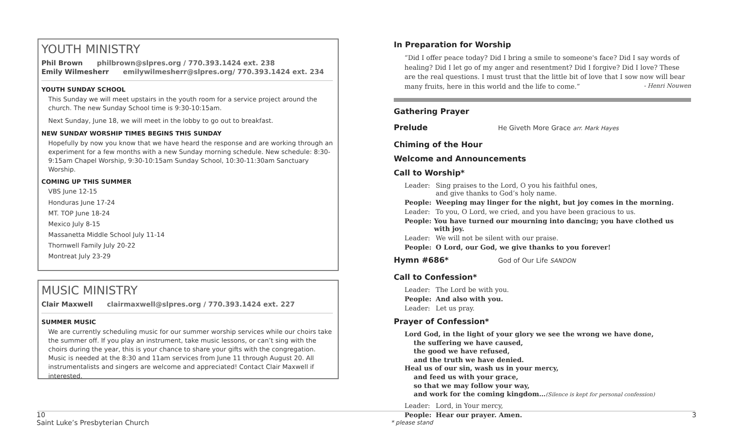YOUTH MINISTRY
Phil Brown philbrown@slpres.org / 770.393.1424 ext. 238
Emily Wilmesherr emilywilmesherr@slpres.org/ 770.393.1424 ext. 234
YOUTH SUNDAY SCHOOL
This Sunday we will meet upstairs in the youth room for a service project around the church. The new Sunday School time is 9:30-10:15am.
Next Sunday, June 18, we will meet in the lobby to go out to breakfast.
NEW SUNDAY WORSHIP TIMES BEGINS THIS SUNDAY
Hopefully by now you know that we have heard the response and are working through an experiment for a few months with a new Sunday morning schedule. New schedule: 8:30-9:15am Chapel Worship, 9:30-10:15am Sunday School, 10:30-11:30am Sanctuary Worship.
COMING UP THIS SUMMER
VBS June 12-15
Honduras June 17-24
MT. TOP June 18-24
Mexico July 8-15
Massanetta Middle School July 11-14
Thornwell Family July 20-22
Montreat July 23-29
MUSIC MINISTRY
Clair Maxwell clairmaxwell@slpres.org / 770.393.1424 ext. 227
SUMMER MUSIC
We are currently scheduling music for our summer worship services while our choirs take the summer off. If you play an instrument, take music lessons, or can’t sing with the choirs during the year, this is your chance to share your gifts with the congregation. Music is needed at the 8:30 and 11am services from June 11 through August 20. All instrumentalists and singers are welcome and appreciated! Contact Clair Maxwell if interested.
In Preparation for Worship
“Did I offer peace today? Did I bring a smile to someone's face? Did I say words of healing? Did I let go of my anger and resentment? Did I forgive? Did I love? These are the real questions. I must trust that the little bit of love that I sow now will bear many fruits, here in this world and the life to come.” - Henri Nouwen
Gathering Prayer
Prelude
He Giveth More Grace arr. Mark Hayes
Chiming of the Hour
Welcome and Announcements
Call to Worship*
Leader: Sing praises to the Lord, O you his faithful ones,
and give thanks to God’s holy name.
People: Weeping may linger for the night, but joy comes in the morning.
Leader: To you, O Lord, we cried, and you have been gracious to us.
People: You have turned our mourning into dancing; you have clothed us with joy.
Leader: We will not be silent with our praise.
People: O Lord, our God, we give thanks to you forever!
Hymn #686*
God of Our Life SANDON
Call to Confession*
Leader: The Lord be with you.
People: And also with you.
Leader: Let us pray.
Prayer of Confession*
Lord God, in the light of your glory we see the wrong we have done,
the suffering we have caused,
the good we have refused,
and the truth we have denied.
Heal us of our sin, wash us in your mercy,
and feed us with your grace,
so that we may follow your way,
and work for the coming kingdom…(Silence is kept for personal confession)
Leader: Lord, in Your mercy,
People: Hear our prayer. Amen.
10
Saint Luke’s Presbyterian Church
* please stand
3